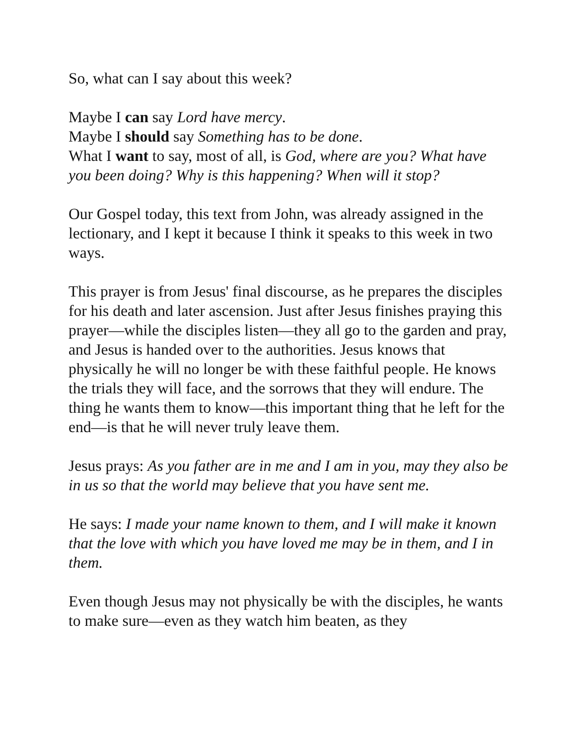So, what can I say about this week?
Maybe I can say Lord have mercy.
Maybe I should say Something has to be done.
What I want to say, most of all, is God, where are you? What have you been doing? Why is this happening? When will it stop?
Our Gospel today, this text from John, was already assigned in the lectionary, and I kept it because I think it speaks to this week in two ways.
This prayer is from Jesus' final discourse, as he prepares the disciples for his death and later ascension. Just after Jesus finishes praying this prayer—while the disciples listen—they all go to the garden and pray, and Jesus is handed over to the authorities. Jesus knows that physically he will no longer be with these faithful people. He knows the trials they will face, and the sorrows that they will endure. The thing he wants them to know—this important thing that he left for the end—is that he will never truly leave them.
Jesus prays: As you father are in me and I am in you, may they also be in us so that the world may believe that you have sent me.
He says: I made your name known to them, and I will make it known that the love with which you have loved me may be in them, and I in them.
Even though Jesus may not physically be with the disciples, he wants to make sure—even as they watch him beaten, as they